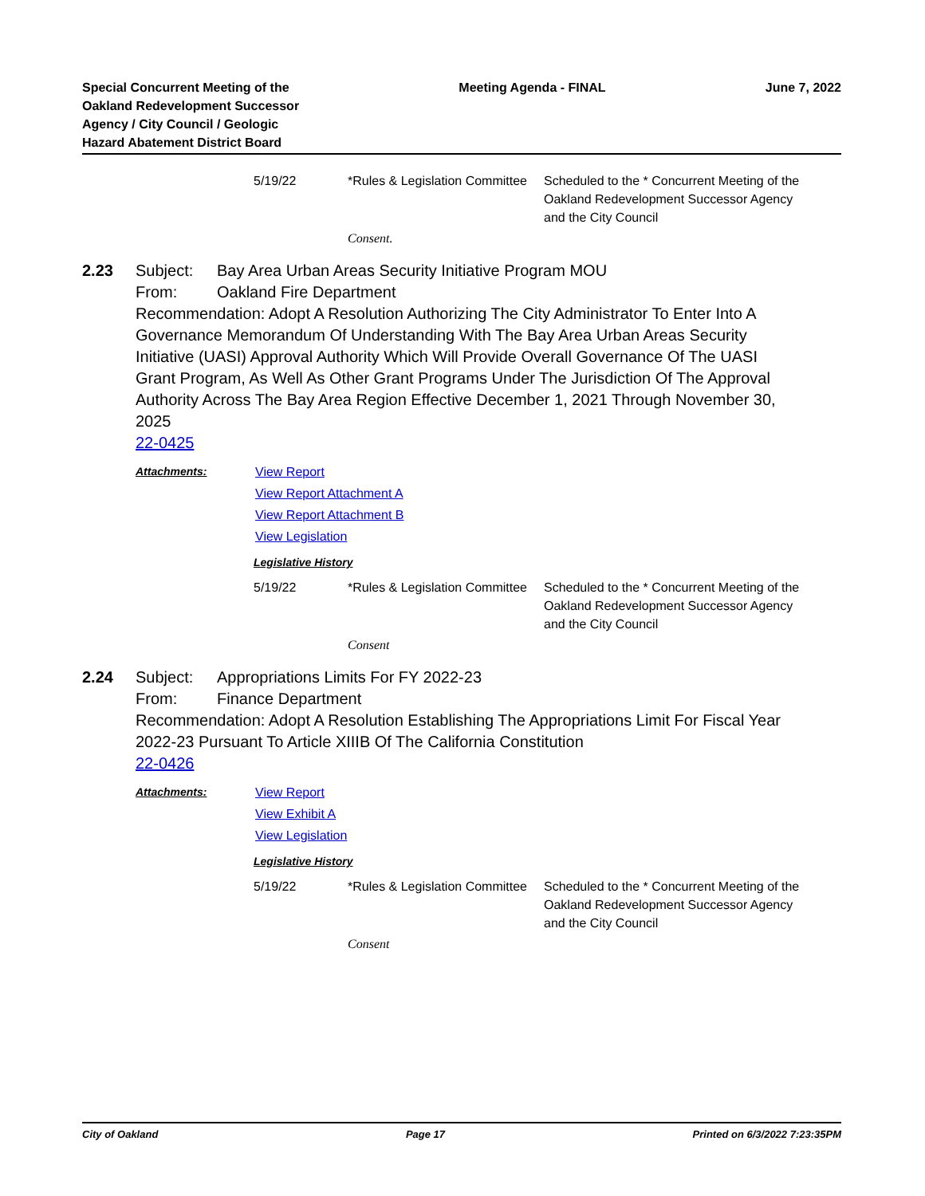Special Concurrent Meeting of the
Oakland Redevelopment Successor
Agency / City Council / Geologic
Hazard Abatement District Board
Meeting Agenda - FINAL June 7, 2022
5/19/22 *Rules & Legislation Committee
Scheduled to the * Concurrent Meeting of the Oakland Redevelopment Successor Agency and the City Council
Consent.
2.23 Subject: Bay Area Urban Areas Security Initiative Program MOU
From: Oakland Fire Department
Recommendation: Adopt A Resolution Authorizing The City Administrator To Enter Into A Governance Memorandum Of Understanding With The Bay Area Urban Areas Security Initiative (UASI) Approval Authority Which Will Provide Overall Governance Of The UASI Grant Program, As Well As Other Grant Programs Under The Jurisdiction Of The Approval Authority Across The Bay Area Region Effective December 1, 2021 Through November 30, 2025
22-0425
Attachments: View Report
View Report Attachment A
View Report Attachment B
View Legislation
Legislative History
5/19/22 *Rules & Legislation Committee
Scheduled to the * Concurrent Meeting of the Oakland Redevelopment Successor Agency and the City Council
Consent
2.24 Subject: Appropriations Limits For FY 2022-23
From: Finance Department
Recommendation: Adopt A Resolution Establishing The Appropriations Limit For Fiscal Year 2022-23 Pursuant To Article XIIIB Of The California Constitution
22-0426
Attachments: View Report
View Exhibit A
View Legislation
Legislative History
5/19/22 *Rules & Legislation Committee
Scheduled to the * Concurrent Meeting of the Oakland Redevelopment Successor Agency and the City Council
Consent
City of Oakland Page 17 Printed on 6/3/2022 7:23:35PM